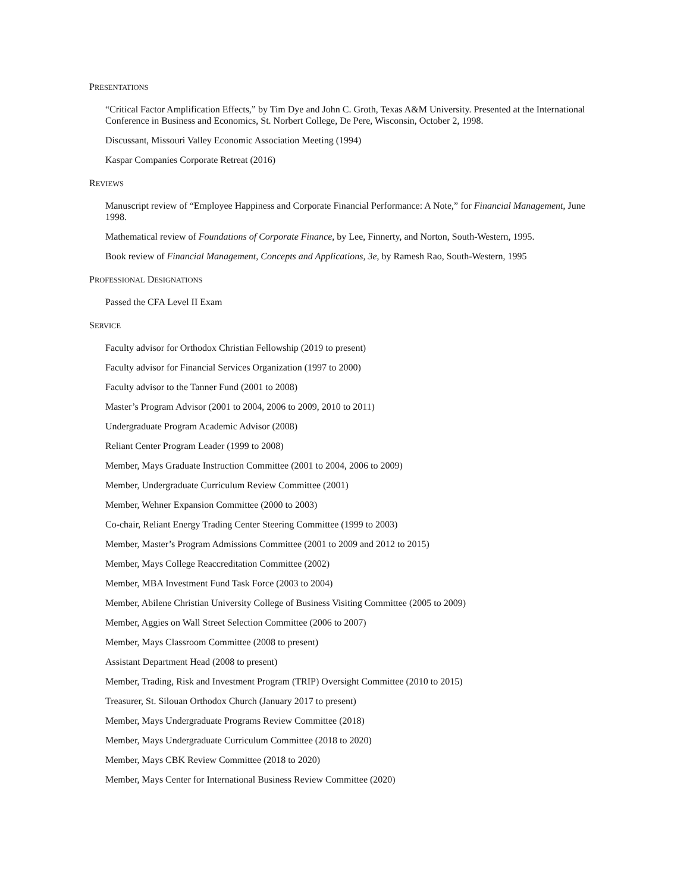PRESENTATIONS
“Critical Factor Amplification Effects,” by Tim Dye and John C. Groth, Texas A&M University. Presented at the International Conference in Business and Economics, St. Norbert College, De Pere, Wisconsin, October 2, 1998.
Discussant, Missouri Valley Economic Association Meeting (1994)
Kaspar Companies Corporate Retreat (2016)
REVIEWS
Manuscript review of “Employee Happiness and Corporate Financial Performance: A Note,” for Financial Management, June 1998.
Mathematical review of Foundations of Corporate Finance, by Lee, Finnerty, and Norton, South-Western, 1995.
Book review of Financial Management, Concepts and Applications, 3e, by Ramesh Rao, South-Western, 1995
PROFESSIONAL DESIGNATIONS
Passed the CFA Level II Exam
SERVICE
Faculty advisor for Orthodox Christian Fellowship (2019 to present)
Faculty advisor for Financial Services Organization (1997 to 2000)
Faculty advisor to the Tanner Fund (2001 to 2008)
Master’s Program Advisor (2001 to 2004, 2006 to 2009, 2010 to 2011)
Undergraduate Program Academic Advisor (2008)
Reliant Center Program Leader (1999 to 2008)
Member, Mays Graduate Instruction Committee (2001 to 2004, 2006 to 2009)
Member, Undergraduate Curriculum Review Committee (2001)
Member, Wehner Expansion Committee (2000 to 2003)
Co-chair, Reliant Energy Trading Center Steering Committee (1999 to 2003)
Member, Master’s Program Admissions Committee (2001 to 2009 and 2012 to 2015)
Member, Mays College Reaccreditation Committee (2002)
Member, MBA Investment Fund Task Force (2003 to 2004)
Member, Abilene Christian University College of Business Visiting Committee (2005 to 2009)
Member, Aggies on Wall Street Selection Committee (2006 to 2007)
Member, Mays Classroom Committee (2008 to present)
Assistant Department Head (2008 to present)
Member, Trading, Risk and Investment Program (TRIP) Oversight Committee (2010 to 2015)
Treasurer, St. Silouan Orthodox Church (January 2017 to present)
Member, Mays Undergraduate Programs Review Committee (2018)
Member, Mays Undergraduate Curriculum Committee (2018 to 2020)
Member, Mays CBK Review Committee (2018 to 2020)
Member, Mays Center for International Business Review Committee (2020)